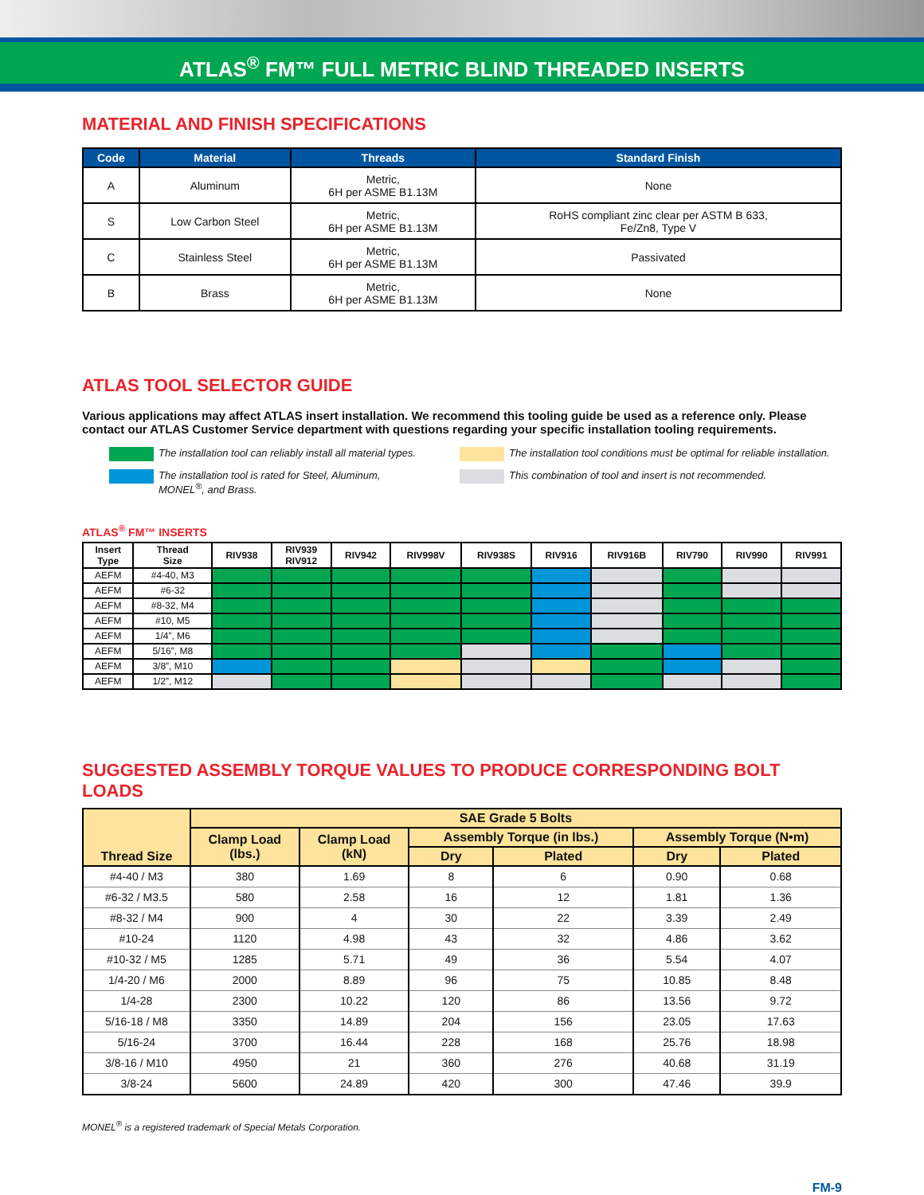ATLAS<sup>®</sup> FM™ FULL METRIC BLIND THREADED INSERTS
MATERIAL AND FINISH SPECIFICATIONS
| Code | Material | Threads | Standard Finish |
| --- | --- | --- | --- |
| A | Aluminum | Metric, 6H per ASME B1.13M | None |
| S | Low Carbon Steel | Metric, 6H per ASME B1.13M | RoHS compliant zinc clear per ASTM B 633, Fe/Zn8, Type V |
| C | Stainless Steel | Metric, 6H per ASME B1.13M | Passivated |
| B | Brass | Metric, 6H per ASME B1.13M | None |
ATLAS TOOL SELECTOR GUIDE
Various applications may affect ATLAS insert installation. We recommend this tooling guide be used as a reference only. Please contact our ATLAS Customer Service department with questions regarding your specific installation tooling requirements.
The installation tool can reliably install all material types.
The installation tool is rated for Steel, Aluminum,
MONEL<sup>®</sup>, and Brass.
The installation tool conditions must be optimal for reliable installation.
This combination of tool and insert is not recommended.
ATLAS<sup>®</sup> FM™ INSERTS
| Insert Type | Thread Size | RIV938 | RIV939 RIV912 | RIV942 | RIV998V | RIV938S | RIV916 | RIV916B | RIV790 | RIV990 | RIV991 |
| --- | --- | --- | --- | --- | --- | --- | --- | --- | --- | --- | --- |
| AEFM | #4-40, M3 | | | | | | | | | | |
| AEFM | #6-32 | | | | | | | | | | |
| AEFM | #8-32, M4 | | | | | | | | | | |
| AEFM | #10, M5 | | | | | | | | | | |
| AEFM | 1/4”, M6 | | | | | | | | | | |
| AEFM | 5/16”, M8 | | | | | | | | | | |
| AEFM | 3/8”, M10 | | | | | | | | | | |
| AEFM | 1/2”, M12 | | | | | | | | | | |
SUGGESTED ASSEMBLY TORQUE VALUES TO PRODUCE CORRESPONDING BOLT LOADS
| Thread Size | SAE Grade 5 Bolts | | | | | |
| --- | --- | --- | --- | --- | --- | --- |
| | Clamp Load (lbs.) | Clamp Load (kN) | Assembly Torque (in lbs.) | | Assembly Torque (N•m) | |
| | | | Dry | Plated | Dry | Plated |
| #4-40 / M3 | 380 | 1.69 | 8 | 6 | 0.90 | 0.68 |
| #6-32 / M3.5 | 580 | 2.58 | 16 | 12 | 1.81 | 1.36 |
| #8-32 / M4 | 900 | 4 | 30 | 22 | 3.39 | 2.49 |
| #10-24 | 1120 | 4.98 | 43 | 32 | 4.86 | 3.62 |
| #10-32 / M5 | 1285 | 5.71 | 49 | 36 | 5.54 | 4.07 |
| 1/4-20 / M6 | 2000 | 8.89 | 96 | 75 | 10.85 | 8.48 |
| 1/4-28 | 2300 | 10.22 | 120 | 86 | 13.56 | 9.72 |
| 5/16-18 / M8 | 3350 | 14.89 | 204 | 156 | 23.05 | 17.63 |
| 5/16-24 | 3700 | 16.44 | 228 | 168 | 25.76 | 18.98 |
| 3/8-16 / M10 | 4950 | 21 | 360 | 276 | 40.68 | 31.19 |
| 3/8-24 | 5600 | 24.89 | 420 | 300 | 47.46 | 39.9 |
MONEL<sup>®</sup> is a registered trademark of Special Metals Corporation.
FM-9